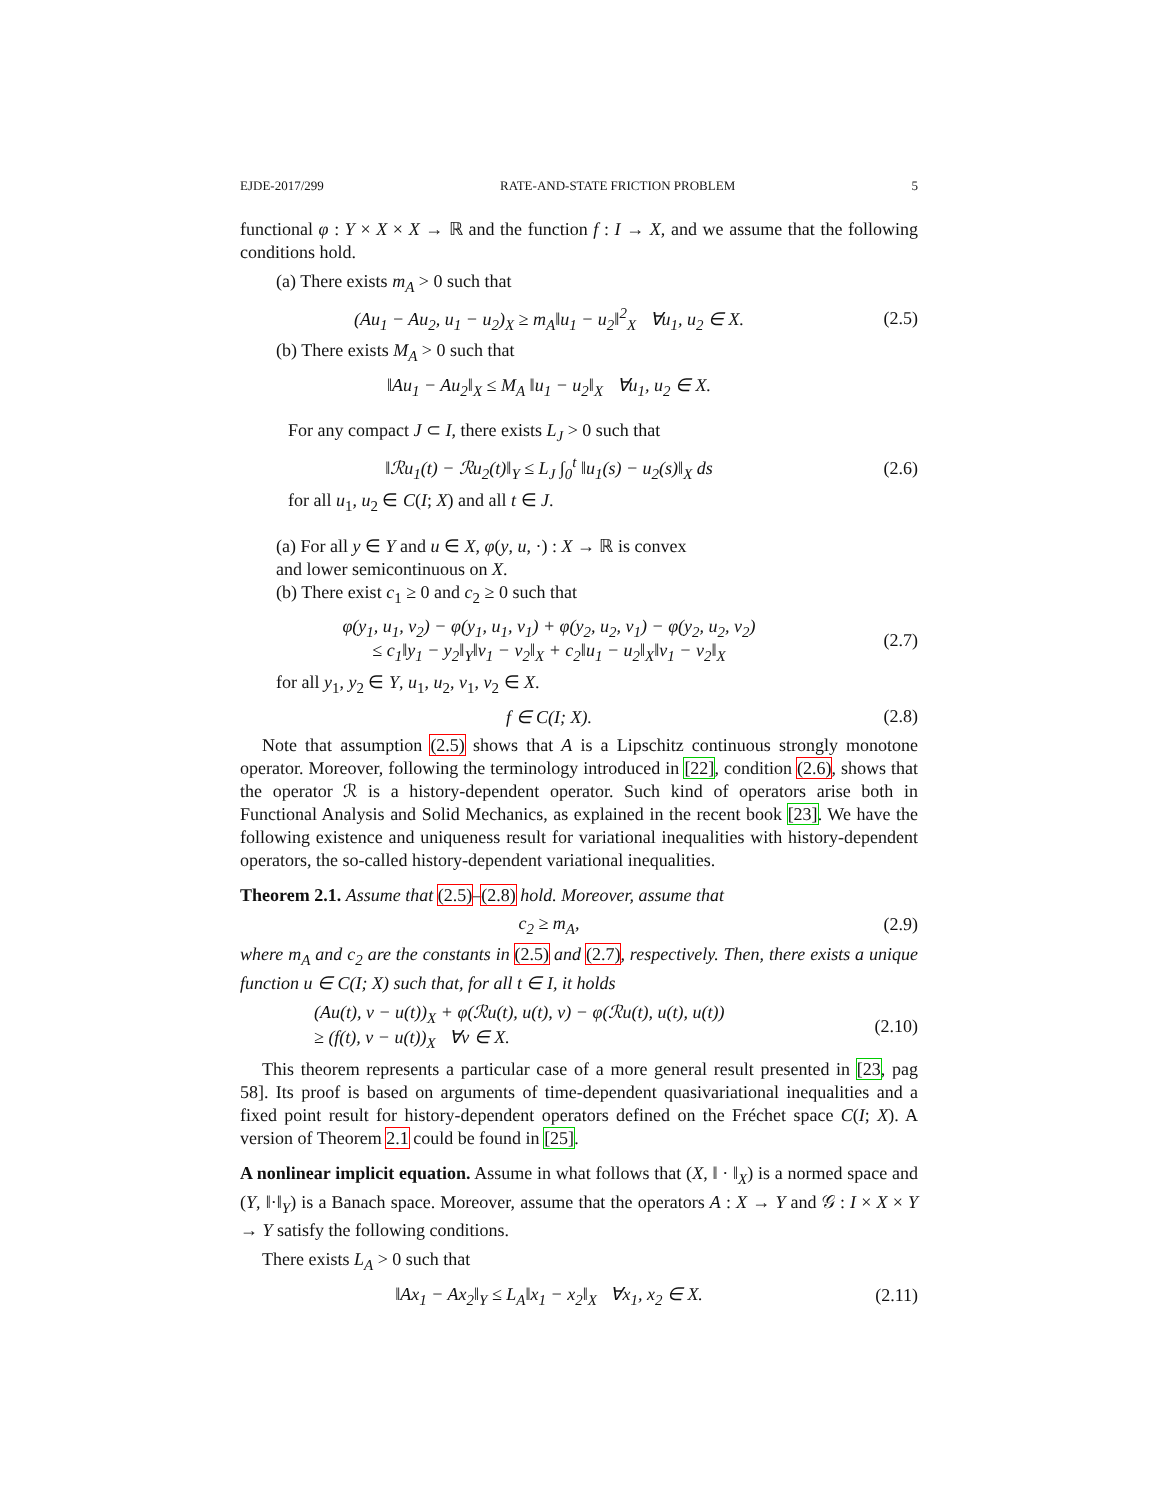EJDE-2017/299 RATE-AND-STATE FRICTION PROBLEM 5
functional φ : Y × X × X → ℝ and the function f : I → X, and we assume that the following conditions hold.
(a) There exists m<sub>A</sub> > 0 such that
(Au<sub>1</sub> − Au<sub>2</sub>, u<sub>1</sub> − u<sub>2</sub>)<sub>X</sub> ≥ m<sub>A</sub>‖u<sub>1</sub> − u<sub>2</sub>‖<sup>2</sup><sub>X</sub> ∀u<sub>1</sub>, u<sub>2</sub> ∈ X.
(2.5)
(b) There exists M<sub>A</sub> > 0 such that
‖Au<sub>1</sub> − Au<sub>2</sub>‖<sub>X</sub> ≤ M<sub>A</sub> ‖u<sub>1</sub> − u<sub>2</sub>‖<sub>X</sub> ∀u<sub>1</sub>, u<sub>2</sub> ∈ X.
For any compact J ⊂ I, there exists L<sub>J</sub> > 0 such that
‖ℛu<sub>1</sub>(t) − ℛu<sub>2</sub>(t)‖<sub>Y</sub> ≤ L<sub>J</sub> ∫<sub>0</sub><sup>t</sup> ‖u<sub>1</sub>(s) − u<sub>2</sub>(s)‖<sub>X</sub> ds
(2.6)
for all u<sub>1</sub>, u<sub>2</sub> ∈ C(I; X) and all t ∈ J.
(a) For all y ∈ Y and u ∈ X, φ(y, u, ·) : X → ℝ is convex
and lower semicontinuous on X.
(b) There exist c<sub>1</sub> ≥ 0 and c<sub>2</sub> ≥ 0 such that
φ(y<sub>1</sub>, u<sub>1</sub>, v<sub>2</sub>) − φ(y<sub>1</sub>, u<sub>1</sub>, v<sub>1</sub>) + φ(y<sub>2</sub>, u<sub>2</sub>, v<sub>1</sub>) − φ(y<sub>2</sub>, u<sub>2</sub>, v<sub>2</sub>)
≤ c<sub>1</sub>‖y<sub>1</sub> − y<sub>2</sub>‖<sub>Y</sub>‖v<sub>1</sub> − v<sub>2</sub>‖<sub>X</sub> + c<sub>2</sub>‖u<sub>1</sub> − u<sub>2</sub>‖<sub>X</sub>‖v<sub>1</sub> − v<sub>2</sub>‖<sub>X</sub>
(2.7)
for all y<sub>1</sub>, y<sub>2</sub> ∈ Y, u<sub>1</sub>, u<sub>2</sub>, v<sub>1</sub>, v<sub>2</sub> ∈ X.
f ∈ C(I; X). (2.8)
Note that assumption (2.5) shows that A is a Lipschitz continuous strongly monotone operator. Moreover, following the terminology introduced in [22], condition (2.6), shows that the operator ℛ is a history-dependent operator. Such kind of operators arise both in Functional Analysis and Solid Mechanics, as explained in the recent book [23]. We have the following existence and uniqueness result for variational inequalities with history-dependent operators, the so-called history-dependent variational inequalities.
Theorem 2.1. Assume that (2.5)–(2.8) hold. Moreover, assume that
c<sub>2</sub> ≥ m<sub>A</sub>, (2.9)
where m<sub>A</sub> and c<sub>2</sub> are the constants in (2.5) and (2.7), respectively. Then, there exists a unique function u ∈ C(I; X) such that, for all t ∈ I, it holds
(Au(t), v − u(t))<sub>X</sub> + φ(ℛu(t), u(t), v) − φ(ℛu(t), u(t), u(t))
≥ (f(t), v − u(t))<sub>X</sub> ∀v ∈ X.
(2.10)
This theorem represents a particular case of a more general result presented in [23, pag 58]. Its proof is based on arguments of time-dependent quasivariational inequalities and a fixed point result for history-dependent operators defined on the Fréchet space C(I; X). A version of Theorem 2.1 could be found in [25].
A nonlinear implicit equation. Assume in what follows that (X, ‖ · ‖<sub>X</sub>) is a normed space and (Y, ‖·‖<sub>Y</sub>) is a Banach space. Moreover, assume that the operators A : X → Y and 𝒢 : I × X × Y → Y satisfy the following conditions.
There exists L<sub>A</sub> > 0 such that
‖Ax<sub>1</sub> − Ax<sub>2</sub>‖<sub>Y</sub> ≤ L<sub>A</sub>‖x<sub>1</sub> − x<sub>2</sub>‖<sub>X</sub> ∀x<sub>1</sub>, x<sub>2</sub> ∈ X.
(2.11)